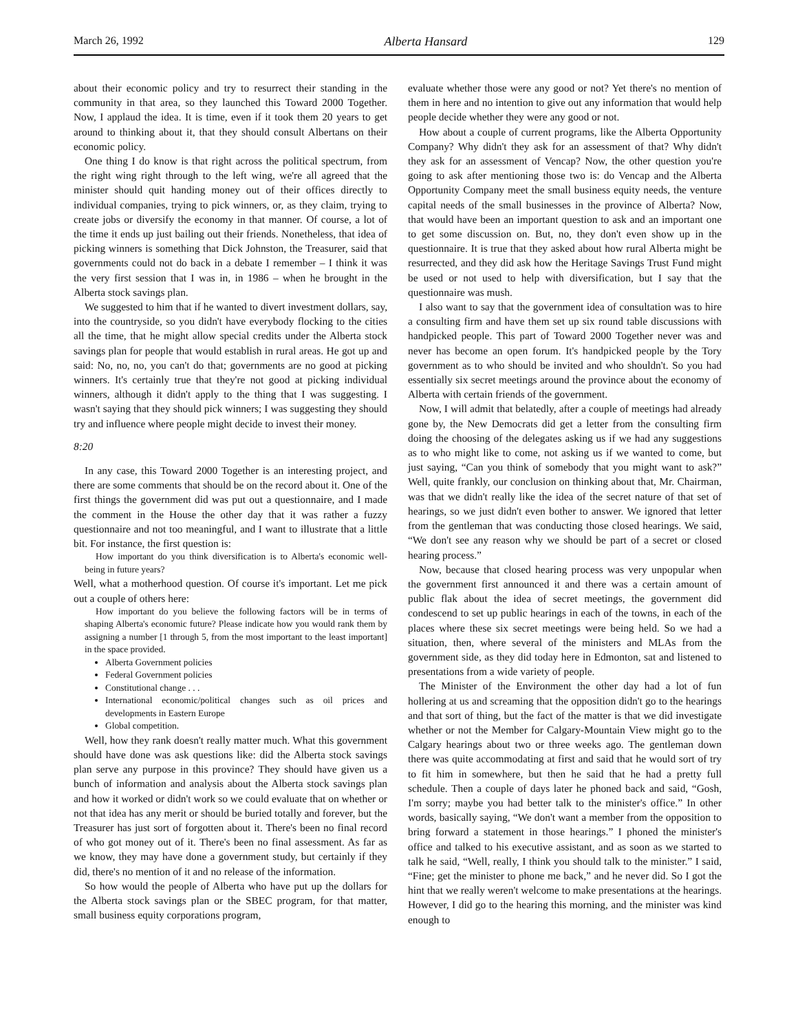March 26, 1992 Alberta Hansard 129
about their economic policy and try to resurrect their standing in the community in that area, so they launched this Toward 2000 Together. Now, I applaud the idea. It is time, even if it took them 20 years to get around to thinking about it, that they should consult Albertans on their economic policy.
One thing I do know is that right across the political spectrum, from the right wing right through to the left wing, we're all agreed that the minister should quit handing money out of their offices directly to individual companies, trying to pick winners, or, as they claim, trying to create jobs or diversify the economy in that manner. Of course, a lot of the time it ends up just bailing out their friends. Nonetheless, that idea of picking winners is something that Dick Johnston, the Treasurer, said that governments could not do back in a debate I remember – I think it was the very first session that I was in, in 1986 – when he brought in the Alberta stock savings plan.
We suggested to him that if he wanted to divert investment dollars, say, into the countryside, so you didn't have everybody flocking to the cities all the time, that he might allow special credits under the Alberta stock savings plan for people that would establish in rural areas. He got up and said: No, no, no, you can't do that; governments are no good at picking winners. It's certainly true that they're not good at picking individual winners, although it didn't apply to the thing that I was suggesting. I wasn't saying that they should pick winners; I was suggesting they should try and influence where people might decide to invest their money.
8:20
In any case, this Toward 2000 Together is an interesting project, and there are some comments that should be on the record about it. One of the first things the government did was put out a questionnaire, and I made the comment in the House the other day that it was rather a fuzzy questionnaire and not too meaningful, and I want to illustrate that a little bit. For instance, the first question is:
How important do you think diversification is to Alberta's economic well-being in future years?
Well, what a motherhood question. Of course it's important. Let me pick out a couple of others here:
How important do you believe the following factors will be in terms of shaping Alberta's economic future? Please indicate how you would rank them by assigning a number [1 through 5, from the most important to the least important] in the space provided.
Alberta Government policies
Federal Government policies
Constitutional change . . .
International economic/political changes such as oil prices and developments in Eastern Europe
Global competition.
Well, how they rank doesn't really matter much. What this government should have done was ask questions like: did the Alberta stock savings plan serve any purpose in this province? They should have given us a bunch of information and analysis about the Alberta stock savings plan and how it worked or didn't work so we could evaluate that on whether or not that idea has any merit or should be buried totally and forever, but the Treasurer has just sort of forgotten about it. There's been no final record of who got money out of it. There's been no final assessment. As far as we know, they may have done a government study, but certainly if they did, there's no mention of it and no release of the information.
So how would the people of Alberta who have put up the dollars for the Alberta stock savings plan or the SBEC program, for that matter, small business equity corporations program,
evaluate whether those were any good or not? Yet there's no mention of them in here and no intention to give out any information that would help people decide whether they were any good or not.
How about a couple of current programs, like the Alberta Opportunity Company? Why didn't they ask for an assessment of that? Why didn't they ask for an assessment of Vencap? Now, the other question you're going to ask after mentioning those two is: do Vencap and the Alberta Opportunity Company meet the small business equity needs, the venture capital needs of the small businesses in the province of Alberta? Now, that would have been an important question to ask and an important one to get some discussion on. But, no, they don't even show up in the questionnaire. It is true that they asked about how rural Alberta might be resurrected, and they did ask how the Heritage Savings Trust Fund might be used or not used to help with diversification, but I say that the questionnaire was mush.
I also want to say that the government idea of consultation was to hire a consulting firm and have them set up six round table discussions with handpicked people. This part of Toward 2000 Together never was and never has become an open forum. It's handpicked people by the Tory government as to who should be invited and who shouldn't. So you had essentially six secret meetings around the province about the economy of Alberta with certain friends of the government.
Now, I will admit that belatedly, after a couple of meetings had already gone by, the New Democrats did get a letter from the consulting firm doing the choosing of the delegates asking us if we had any suggestions as to who might like to come, not asking us if we wanted to come, but just saying, “Can you think of somebody that you might want to ask?” Well, quite frankly, our conclusion on thinking about that, Mr. Chairman, was that we didn't really like the idea of the secret nature of that set of hearings, so we just didn't even bother to answer. We ignored that letter from the gentleman that was conducting those closed hearings. We said, “We don't see any reason why we should be part of a secret or closed hearing process.”
Now, because that closed hearing process was very unpopular when the government first announced it and there was a certain amount of public flak about the idea of secret meetings, the government did condescend to set up public hearings in each of the towns, in each of the places where these six secret meetings were being held. So we had a situation, then, where several of the ministers and MLAs from the government side, as they did today here in Edmonton, sat and listened to presentations from a wide variety of people.
The Minister of the Environment the other day had a lot of fun hollering at us and screaming that the opposition didn't go to the hearings and that sort of thing, but the fact of the matter is that we did investigate whether or not the Member for Calgary-Mountain View might go to the Calgary hearings about two or three weeks ago. The gentleman down there was quite accommodating at first and said that he would sort of try to fit him in somewhere, but then he said that he had a pretty full schedule. Then a couple of days later he phoned back and said, “Gosh, I'm sorry; maybe you had better talk to the minister's office.” In other words, basically saying, “We don't want a member from the opposition to bring forward a statement in those hearings.” I phoned the minister's office and talked to his executive assistant, and as soon as we started to talk he said, “Well, really, I think you should talk to the minister.” I said, “Fine; get the minister to phone me back,” and he never did. So I got the hint that we really weren't welcome to make presentations at the hearings. However, I did go to the hearing this morning, and the minister was kind enough to